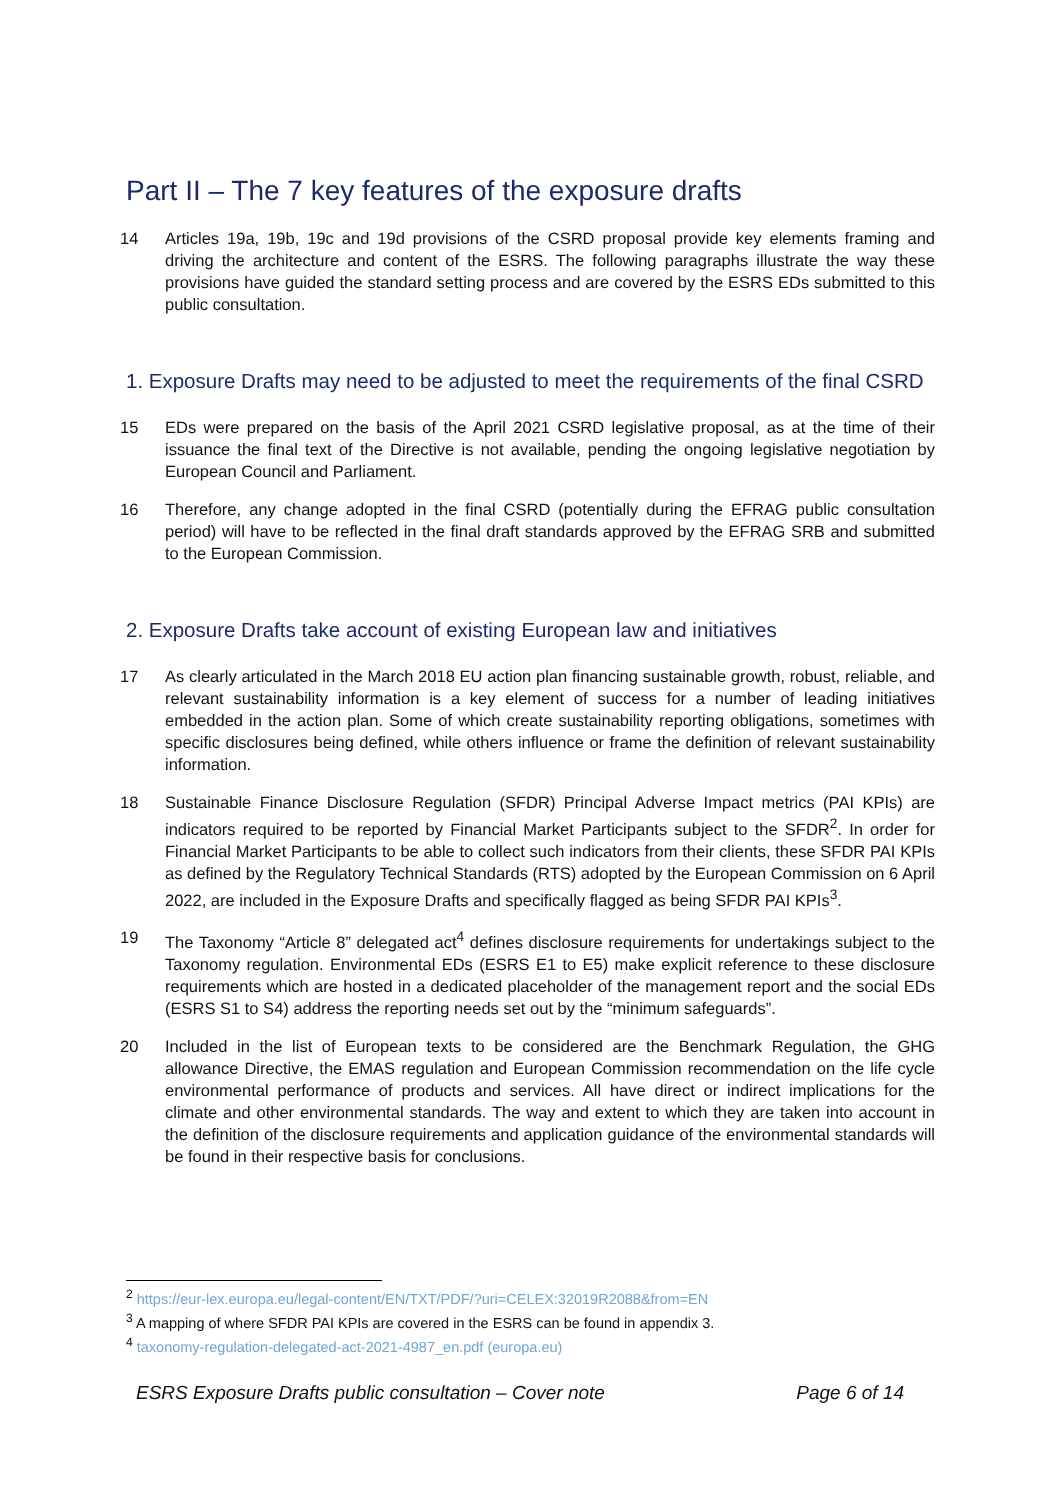Part II – The 7 key features of the exposure drafts
14 Articles 19a, 19b, 19c and 19d provisions of the CSRD proposal provide key elements framing and driving the architecture and content of the ESRS. The following paragraphs illustrate the way these provisions have guided the standard setting process and are covered by the ESRS EDs submitted to this public consultation.
1. Exposure Drafts may need to be adjusted to meet the requirements of the final CSRD
15 EDs were prepared on the basis of the April 2021 CSRD legislative proposal, as at the time of their issuance the final text of the Directive is not available, pending the ongoing legislative negotiation by European Council and Parliament.
16 Therefore, any change adopted in the final CSRD (potentially during the EFRAG public consultation period) will have to be reflected in the final draft standards approved by the EFRAG SRB and submitted to the European Commission.
2. Exposure Drafts take account of existing European law and initiatives
17 As clearly articulated in the March 2018 EU action plan financing sustainable growth, robust, reliable, and relevant sustainability information is a key element of success for a number of leading initiatives embedded in the action plan. Some of which create sustainability reporting obligations, sometimes with specific disclosures being defined, while others influence or frame the definition of relevant sustainability information.
18 Sustainable Finance Disclosure Regulation (SFDR) Principal Adverse Impact metrics (PAI KPIs) are indicators required to be reported by Financial Market Participants subject to the SFDR<sup>2</sup>. In order for Financial Market Participants to be able to collect such indicators from their clients, these SFDR PAI KPIs as defined by the Regulatory Technical Standards (RTS) adopted by the European Commission on 6 April 2022, are included in the Exposure Drafts and specifically flagged as being SFDR PAI KPIs<sup>3</sup>.
19 The Taxonomy “Article 8” delegated act<sup>4</sup> defines disclosure requirements for undertakings subject to the Taxonomy regulation. Environmental EDs (ESRS E1 to E5) make explicit reference to these disclosure requirements which are hosted in a dedicated placeholder of the management report and the social EDs (ESRS S1 to S4) address the reporting needs set out by the “minimum safeguards”.
20 Included in the list of European texts to be considered are the Benchmark Regulation, the GHG allowance Directive, the EMAS regulation and European Commission recommendation on the life cycle environmental performance of products and services. All have direct or indirect implications for the climate and other environmental standards. The way and extent to which they are taken into account in the definition of the disclosure requirements and application guidance of the environmental standards will be found in their respective basis for conclusions.
<sup>2</sup> https://eur-lex.europa.eu/legal-content/EN/TXT/PDF/?uri=CELEX:32019R2088&from=EN
<sup>3</sup> A mapping of where SFDR PAI KPIs are covered in the ESRS can be found in appendix 3.
<sup>4</sup> taxonomy-regulation-delegated-act-2021-4987_en.pdf (europa.eu)
ESRS Exposure Drafts public consultation – Cover note Page 6 of 14